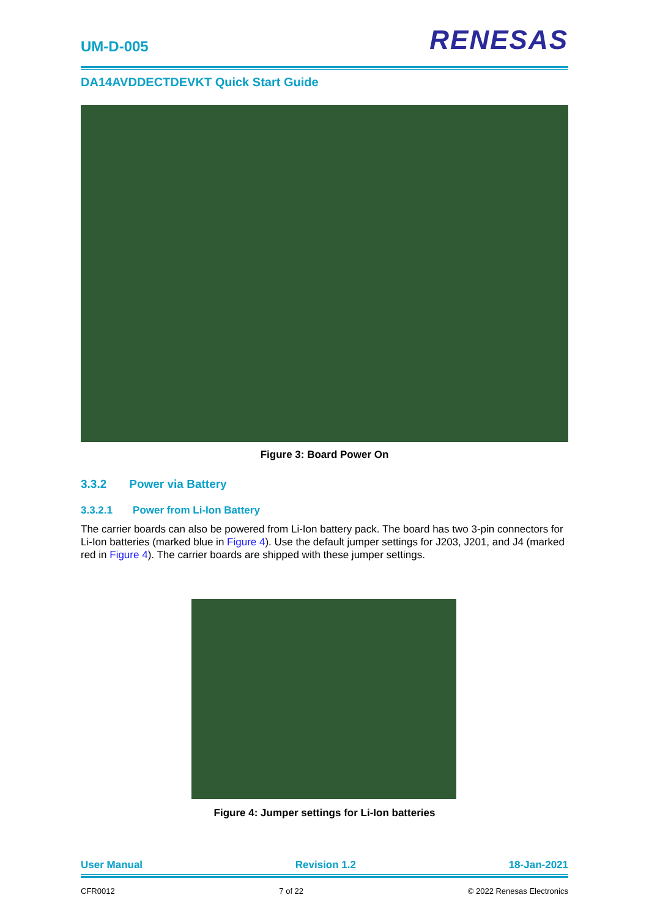UM-D-005
RENESAS
DA14AVDDECTDEVKT Quick Start Guide
Figure 3: Board Power On
3.3.2 Power via Battery
3.3.2.1 Power from Li-Ion Battery
The carrier boards can also be powered from Li-Ion battery pack. The board has two 3-pin connectors for Li-Ion batteries (marked blue in Figure 4). Use the default jumper settings for J203, J201, and J4 (marked red in Figure 4). The carrier boards are shipped with these jumper settings.
Figure 4: Jumper settings for Li-Ion batteries
User Manual Revision 1.2 18-Jan-2021
CFR0012 7 of 22 © 2022 Renesas Electronics